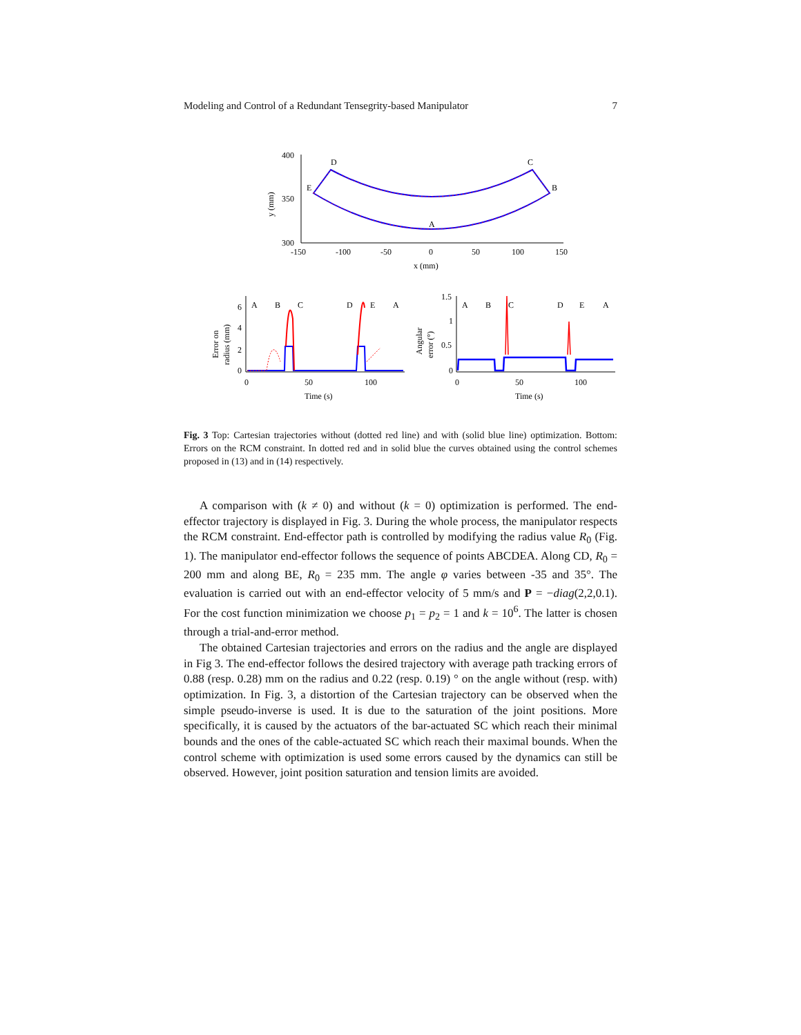Modeling and Control of a Redundant Tensegrity-based Manipulator 7
400
350
300
-150
-100
-50
0
50
100
150
x (mm)
y (mm)
D
C
E
B
A
6
4
2
0
0
50
100
Time (s)
Error on
radius (mm)
A
B
C
D
E
A
1.5
1
0.5
0
0
50
100
Time (s)
Angular
error (°)
A
B
C
D
E
A
Fig. 3 Top: Cartesian trajectories without (dotted red line) and with (solid blue line) optimization. Bottom: Errors on the RCM constraint. In dotted red and in solid blue the curves obtained using the control schemes proposed in (13) and in (14) respectively.
A comparison with (k ≠ 0) and without (k = 0) optimization is performed. The end-effector trajectory is displayed in Fig. 3. During the whole process, the manipulator respects the RCM constraint. End-effector path is controlled by modifying the radius value R<sub>0</sub> (Fig. 1). The manipulator end-effector follows the sequence of points ABCDEA. Along CD, R<sub>0</sub> = 200 mm and along BE, R<sub>0</sub> = 235 mm. The angle φ varies between -35 and 35°. The evaluation is carried out with an end-effector velocity of 5 mm/s and P = −diag(2,2,0.1). For the cost function minimization we choose p<sub>1</sub> = p<sub>2</sub> = 1 and k = 10<sup>6</sup>. The latter is chosen through a trial-and-error method.
The obtained Cartesian trajectories and errors on the radius and the angle are displayed in Fig 3. The end-effector follows the desired trajectory with average path tracking errors of 0.88 (resp. 0.28) mm on the radius and 0.22 (resp. 0.19) ° on the angle without (resp. with) optimization. In Fig. 3, a distortion of the Cartesian trajectory can be observed when the simple pseudo-inverse is used. It is due to the saturation of the joint positions. More specifically, it is caused by the actuators of the bar-actuated SC which reach their minimal bounds and the ones of the cable-actuated SC which reach their maximal bounds. When the control scheme with optimization is used some errors caused by the dynamics can still be observed. However, joint position saturation and tension limits are avoided.